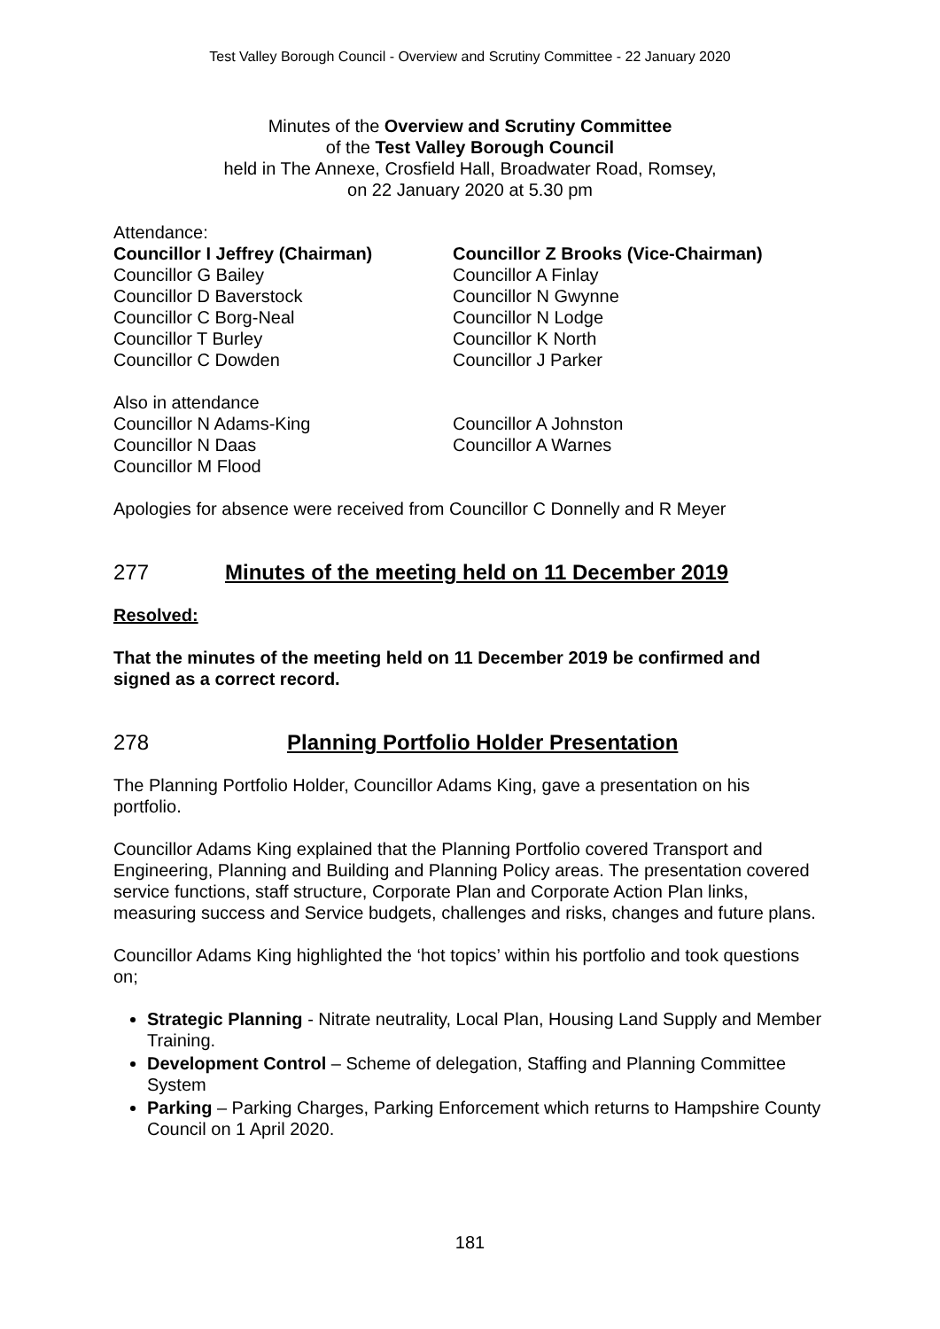Test Valley Borough Council - Overview and Scrutiny Committee - 22 January 2020
Minutes of the Overview and Scrutiny Committee
of the Test Valley Borough Council
held in The Annexe, Crosfield Hall, Broadwater Road, Romsey,
on 22 January 2020 at 5.30 pm
Attendance:
Councillor I Jeffrey (Chairman)
Councillor G Bailey
Councillor D Baverstock
Councillor C Borg-Neal
Councillor T Burley
Councillor C Dowden
Councillor Z Brooks (Vice-Chairman)
Councillor A Finlay
Councillor N Gwynne
Councillor N Lodge
Councillor K North
Councillor J Parker
Also in attendance
Councillor N Adams-King
Councillor N Daas
Councillor M Flood
Councillor A Johnston
Councillor A Warnes
Apologies for absence were received from Councillor C Donnelly and R Meyer
277 Minutes of the meeting held on 11 December 2019
Resolved:
That the minutes of the meeting held on 11 December 2019 be confirmed and signed as a correct record.
278 Planning Portfolio Holder Presentation
The Planning Portfolio Holder, Councillor Adams King, gave a presentation on his portfolio.
Councillor Adams King explained that the Planning Portfolio covered Transport and Engineering, Planning and Building and Planning Policy areas. The presentation covered service functions, staff structure, Corporate Plan and Corporate Action Plan links, measuring success and Service budgets, challenges and risks, changes and future plans.
Councillor Adams King highlighted the ‘hot topics’ within his portfolio and took questions on;
Strategic Planning - Nitrate neutrality, Local Plan, Housing Land Supply and Member Training.
Development Control – Scheme of delegation, Staffing and Planning Committee System
Parking – Parking Charges, Parking Enforcement which returns to Hampshire County Council on 1 April 2020.
181